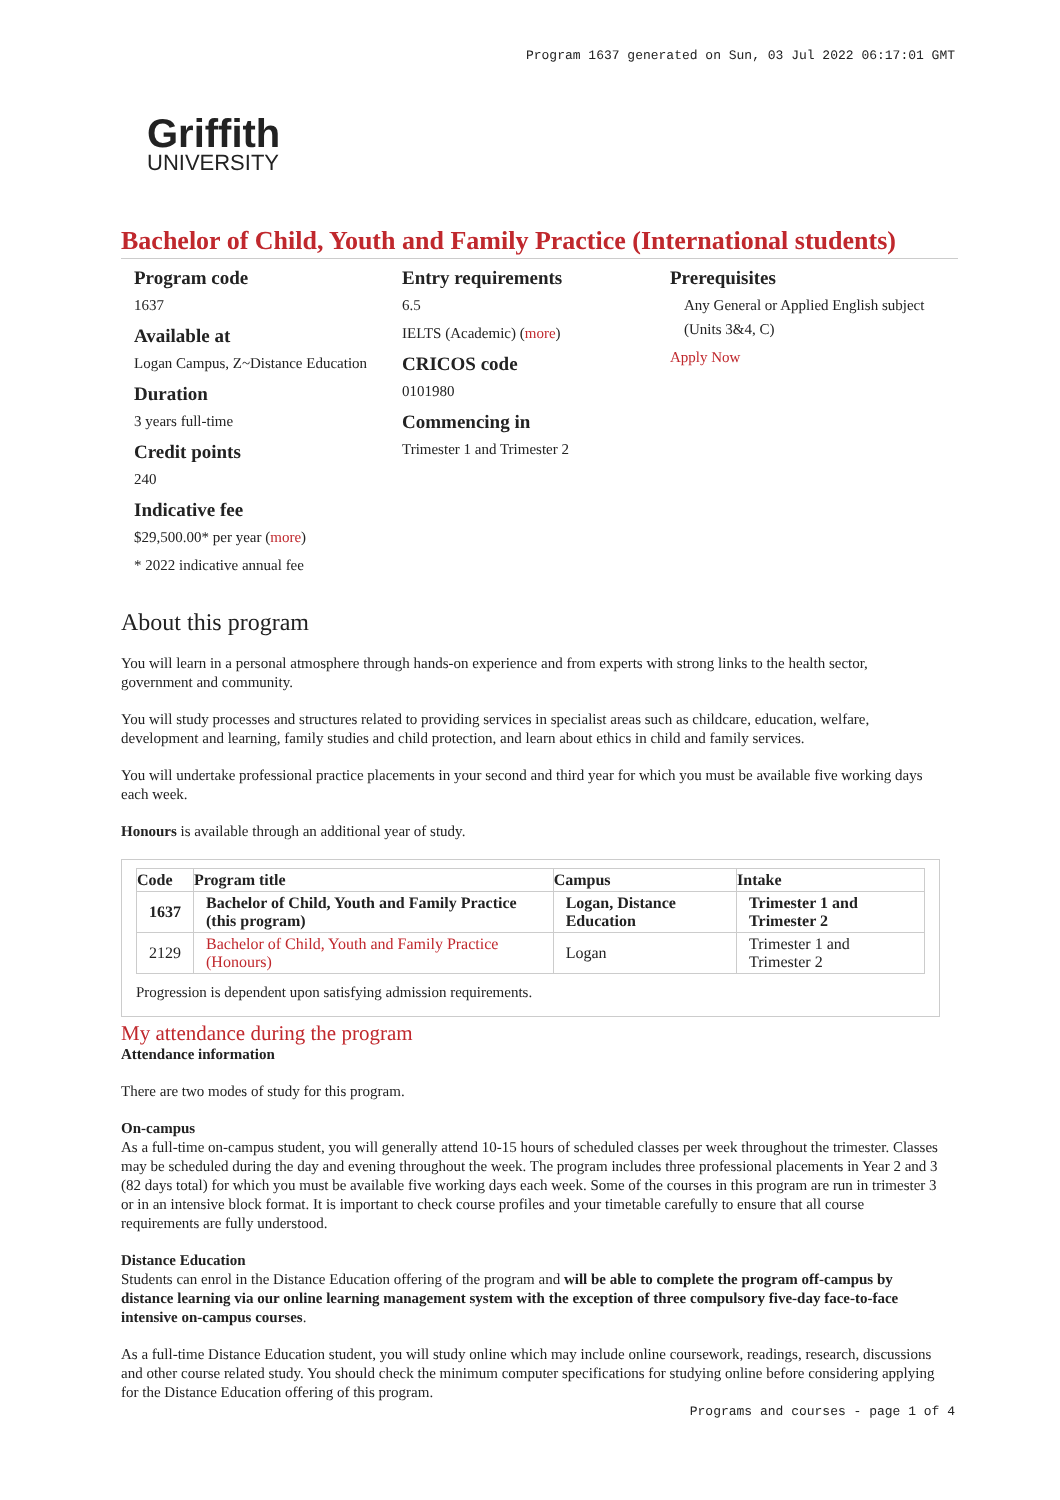Program 1637 generated on Sun, 03 Jul 2022 06:17:01 GMT
Griffith
UNIVERSITY
Bachelor of Child, Youth and Family Practice (International students)
Program code
1637
Available at
Logan Campus, Z~Distance Education
Duration
3 years full-time
Credit points
240
Indicative fee
$29,500.00* per year (more)
* 2022 indicative annual fee
Entry requirements
6.5
IELTS (Academic) (more)
CRICOS code
0101980
Commencing in
Trimester 1 and Trimester 2
Prerequisites
Any General or Applied English subject (Units 3&4, C)
Apply Now
About this program
You will learn in a personal atmosphere through hands-on experience and from experts with strong links to the health sector, government and community.
You will study processes and structures related to providing services in specialist areas such as childcare, education, welfare, development and learning, family studies and child protection, and learn about ethics in child and family services.
You will undertake professional practice placements in your second and third year for which you must be available five working days each week.
Honours is available through an additional year of study.
| Code | Program title | Campus | Intake |
| --- | --- | --- | --- |
| 1637 | Bachelor of Child, Youth and Family Practice (this program) | Logan, Distance Education | Trimester 1 and Trimester 2 |
| 2129 | Bachelor of Child, Youth and Family Practice (Honours) | Logan | Trimester 1 and Trimester 2 |
Progression is dependent upon satisfying admission requirements.
My attendance during the program
Attendance information
There are two modes of study for this program.
On-campus
As a full-time on-campus student, you will generally attend 10-15 hours of scheduled classes per week throughout the trimester. Classes may be scheduled during the day and evening throughout the week. The program includes three professional placements in Year 2 and 3 (82 days total) for which you must be available five working days each week. Some of the courses in this program are run in trimester 3 or in an intensive block format. It is important to check course profiles and your timetable carefully to ensure that all course requirements are fully understood.
Distance Education
Students can enrol in the Distance Education offering of the program and will be able to complete the program off-campus by distance learning via our online learning management system with the exception of three compulsory five-day face-to-face intensive on-campus courses.
As a full-time Distance Education student, you will study online which may include online coursework, readings, research, discussions and other course related study. You should check the minimum computer specifications for studying online before considering applying for the Distance Education offering of this program.
Programs and courses - page 1 of 4